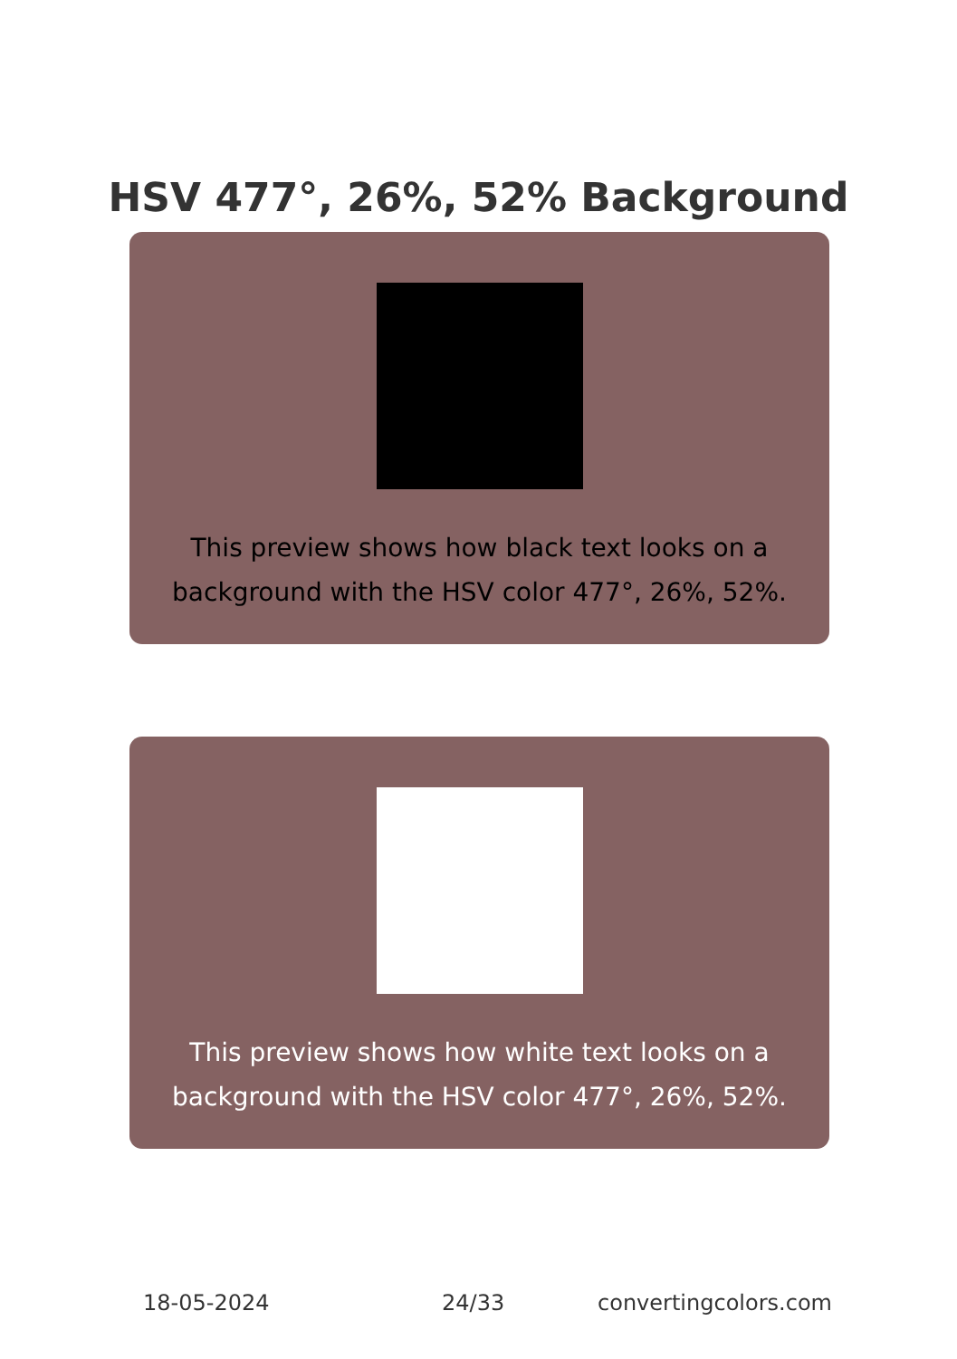HSV 477°, 26%, 52% Background
This preview shows how black text looks on a background with the HSV color 477°, 26%, 52%.
This preview shows how white text looks on a background with the HSV color 477°, 26%, 52%.
18-05-2024 24/33 convertingcolors.com